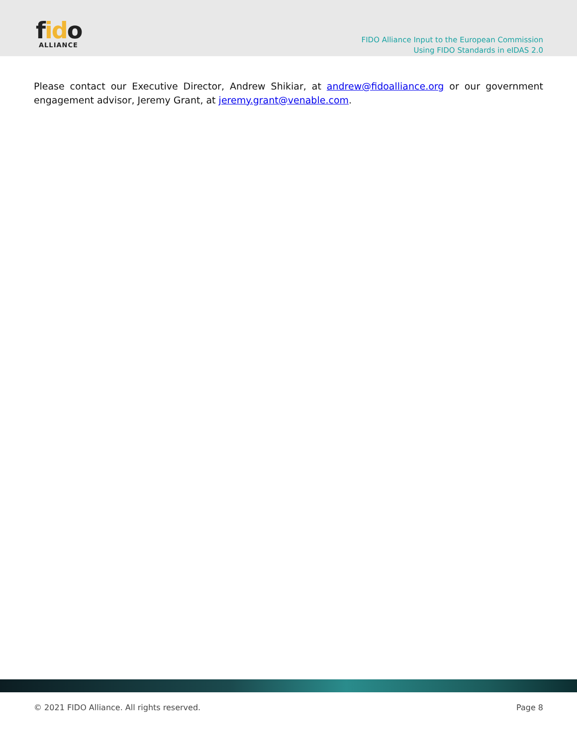fido
ALLIANCE
FIDO Alliance Input to the European Commission
Using FIDO Standards in eIDAS 2.0
Please contact our Executive Director, Andrew Shikiar, at andrew@fidoalliance.org or our government engagement advisor, Jeremy Grant, at jeremy.grant@venable.com.
© 2021 FIDO Alliance. All rights reserved. Page 8